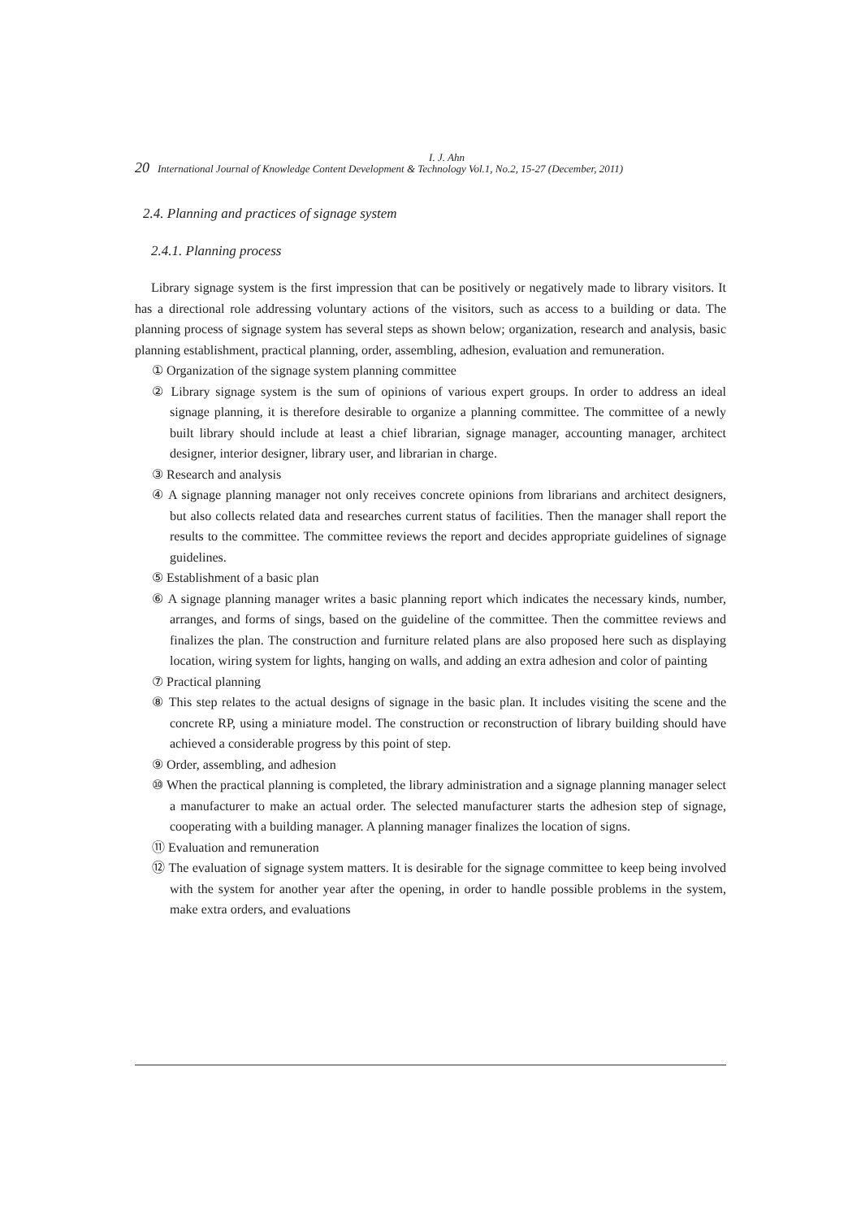I. J. Ahn
20 International Journal of Knowledge Content Development & Technology Vol.1, No.2, 15-27 (December, 2011)
2.4. Planning and practices of signage system
2.4.1. Planning process
Library signage system is the first impression that can be positively or negatively made to library visitors. It has a directional role addressing voluntary actions of the visitors, such as access to a building or data. The planning process of signage system has several steps as shown below; organization, research and analysis, basic planning establishment, practical planning, order, assembling, adhesion, evaluation and remuneration.
① Organization of the signage system planning committee
② Library signage system is the sum of opinions of various expert groups. In order to address an ideal signage planning, it is therefore desirable to organize a planning committee. The committee of a newly built library should include at least a chief librarian, signage manager, accounting manager, architect designer, interior designer, library user, and librarian in charge.
③ Research and analysis
④ A signage planning manager not only receives concrete opinions from librarians and architect designers, but also collects related data and researches current status of facilities. Then the manager shall report the results to the committee. The committee reviews the report and decides appropriate guidelines of signage guidelines.
⑤ Establishment of a basic plan
⑥ A signage planning manager writes a basic planning report which indicates the necessary kinds, number, arranges, and forms of sings, based on the guideline of the committee. Then the committee reviews and finalizes the plan. The construction and furniture related plans are also proposed here such as displaying location, wiring system for lights, hanging on walls, and adding an extra adhesion and color of painting
⑦ Practical planning
⑧ This step relates to the actual designs of signage in the basic plan. It includes visiting the scene and the concrete RP, using a miniature model. The construction or reconstruction of library building should have achieved a considerable progress by this point of step.
⑨ Order, assembling, and adhesion
⑩ When the practical planning is completed, the library administration and a signage planning manager select a manufacturer to make an actual order. The selected manufacturer starts the adhesion step of signage, cooperating with a building manager. A planning manager finalizes the location of signs.
⑪ Evaluation and remuneration
⑫ The evaluation of signage system matters. It is desirable for the signage committee to keep being involved with the system for another year after the opening, in order to handle possible problems in the system, make extra orders, and evaluations